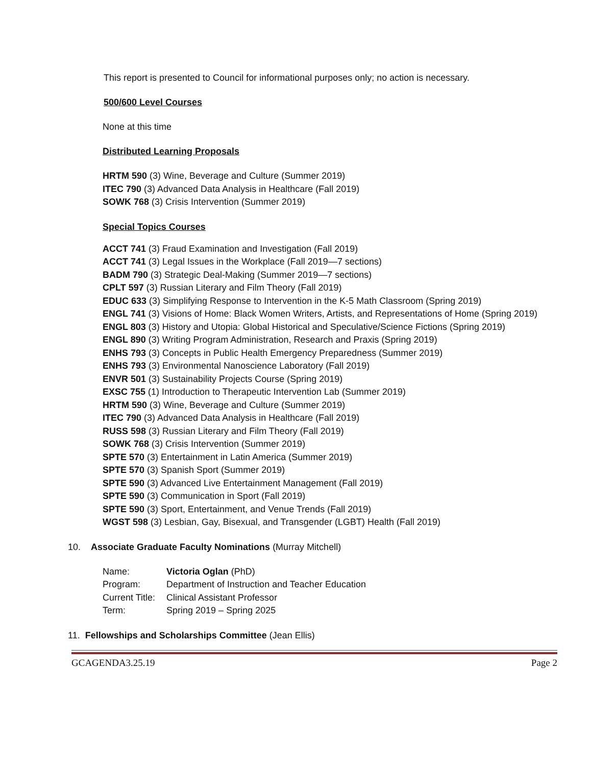This report is presented to Council for informational purposes only; no action is necessary.
500/600 Level Courses
None at this time
Distributed Learning Proposals
HRTM 590 (3) Wine, Beverage and Culture (Summer 2019)
ITEC 790 (3) Advanced Data Analysis in Healthcare (Fall 2019)
SOWK 768 (3) Crisis Intervention (Summer 2019)
Special Topics Courses
ACCT 741 (3) Fraud Examination and Investigation (Fall 2019)
ACCT 741 (3) Legal Issues in the Workplace (Fall 2019—7 sections)
BADM 790 (3) Strategic Deal-Making (Summer 2019—7 sections)
CPLT 597 (3) Russian Literary and Film Theory (Fall 2019)
EDUC 633 (3) Simplifying Response to Intervention in the K-5 Math Classroom (Spring 2019)
ENGL 741 (3) Visions of Home: Black Women Writers, Artists, and Representations of Home (Spring 2019)
ENGL 803 (3) History and Utopia: Global Historical and Speculative/Science Fictions (Spring 2019)
ENGL 890 (3) Writing Program Administration, Research and Praxis (Spring 2019)
ENHS 793 (3) Concepts in Public Health Emergency Preparedness (Summer 2019)
ENHS 793 (3) Environmental Nanoscience Laboratory (Fall 2019)
ENVR 501 (3) Sustainability Projects Course (Spring 2019)
EXSC 755 (1) Introduction to Therapeutic Intervention Lab (Summer 2019)
HRTM 590 (3) Wine, Beverage and Culture (Summer 2019)
ITEC 790 (3) Advanced Data Analysis in Healthcare (Fall 2019)
RUSS 598 (3) Russian Literary and Film Theory (Fall 2019)
SOWK 768 (3) Crisis Intervention (Summer 2019)
SPTE 570 (3) Entertainment in Latin America (Summer 2019)
SPTE 570 (3) Spanish Sport (Summer 2019)
SPTE 590 (3) Advanced Live Entertainment Management (Fall 2019)
SPTE 590 (3) Communication in Sport (Fall 2019)
SPTE 590 (3) Sport, Entertainment, and Venue Trends (Fall 2019)
WGST 598 (3) Lesbian, Gay, Bisexual, and Transgender (LGBT) Health (Fall 2019)
10. Associate Graduate Faculty Nominations (Murray Mitchell)
| Name: | Victoria Oglan (PhD) |
| Program: | Department of Instruction and Teacher Education |
| Current Title: | Clinical Assistant Professor |
| Term: | Spring 2019 – Spring 2025 |
11. Fellowships and Scholarships Committee (Jean Ellis)
GCAGENDA3.25.19 Page 2